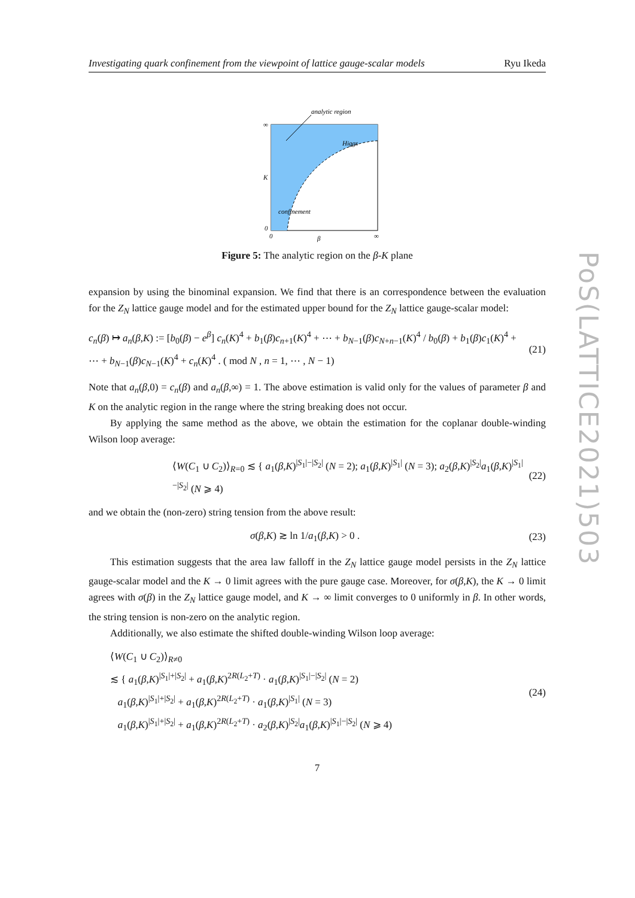Investigating quark confinement from the viewpoint of lattice gauge-scalar models Ryu Ikeda
PoS(LATTICE2021)503
analytic region
∞
K
0
Higgs
confinement
0
β
∞
Figure 5: The analytic region on the β-K plane
expansion by using the binominal expansion. We find that there is an correspondence between the evaluation for the Z<sub>N</sub> lattice gauge model and for the estimated upper bound for the Z<sub>N</sub> lattice gauge-scalar model:
c<sub>n</sub>(β) ↦ a<sub>n</sub>(β,K) := [b<sub>0</sub>(β) − e<sup>β</sup>] c<sub>n</sub>(K)<sup>4</sup> + b<sub>1</sub>(β)c<sub>n+1</sub>(K)<sup>4</sup> + ⋯ + b<sub>N−1</sub>(β)c<sub>N+n−1</sub>(K)<sup>4</sup> / b<sub>0</sub>(β) + b<sub>1</sub>(β)c<sub>1</sub>(K)<sup>4</sup> + ⋯ + b<sub>N−1</sub>(β)c<sub>N−1</sub>(K)<sup>4</sup> + c<sub>n</sub>(K)<sup>4</sup> . ( mod N , n = 1, ⋯ , N − 1) (21)
Note that a<sub>n</sub>(β,0) = c<sub>n</sub>(β) and a<sub>n</sub>(β,∞) = 1. The above estimation is valid only for the values of parameter β and K on the analytic region in the range where the string breaking does not occur.
By applying the same method as the above, we obtain the estimation for the coplanar double-winding Wilson loop average:
⟨W(C<sub>1</sub> ∪ C<sub>2</sub>)⟩<sub>R=0</sub> ≲ { a<sub>1</sub>(β,K)<sup>|S<sub>1</sub>|−|S<sub>2</sub>|</sup> (N = 2); a<sub>1</sub>(β,K)<sup>|S<sub>1</sub>|</sup> (N = 3); a<sub>2</sub>(β,K)<sup>|S<sub>2</sub>|</sup>a<sub>1</sub>(β,K)<sup>|S<sub>1</sub>|−|S<sub>2</sub>|</sup> (N ⩾ 4) (22)
and we obtain the (non-zero) string tension from the above result:
σ(β,K) ≳ ln 1/a<sub>1</sub>(β,K) > 0 . (23)
This estimation suggests that the area law falloff in the Z<sub>N</sub> lattice gauge model persists in the Z<sub>N</sub> lattice gauge-scalar model and the K → 0 limit agrees with the pure gauge case. Moreover, for σ(β,K), the K → 0 limit agrees with σ(β) in the Z<sub>N</sub> lattice gauge model, and K → ∞ limit converges to 0 uniformly in β. In other words, the string tension is non-zero on the analytic region.
Additionally, we also estimate the shifted double-winding Wilson loop average:
⟨W(C<sub>1</sub> ∪ C<sub>2</sub>)⟩<sub>R≠0</sub>
≲ { a<sub>1</sub>(β,K)<sup>|S<sub>1</sub>|+|S<sub>2</sub>|</sup> + a<sub>1</sub>(β,K)<sup>2R(L<sub>2</sub>+T)</sup> · a<sub>1</sub>(β,K)<sup>|S<sub>1</sub>|−|S<sub>2</sub>|</sup> (N = 2)
a<sub>1</sub>(β,K)<sup>|S<sub>1</sub>|+|S<sub>2</sub>|</sup> + a<sub>1</sub>(β,K)<sup>2R(L<sub>2</sub>+T)</sup> · a<sub>1</sub>(β,K)<sup>|S<sub>1</sub>|</sup> (N = 3)
a<sub>1</sub>(β,K)<sup>|S<sub>1</sub>|+|S<sub>2</sub>|</sup> + a<sub>1</sub>(β,K)<sup>2R(L<sub>2</sub>+T)</sup> · a<sub>2</sub>(β,K)<sup>|S<sub>2</sub>|</sup>a<sub>1</sub>(β,K)<sup>|S<sub>1</sub>|−|S<sub>2</sub>|</sup> (N ⩾ 4) (24)
7